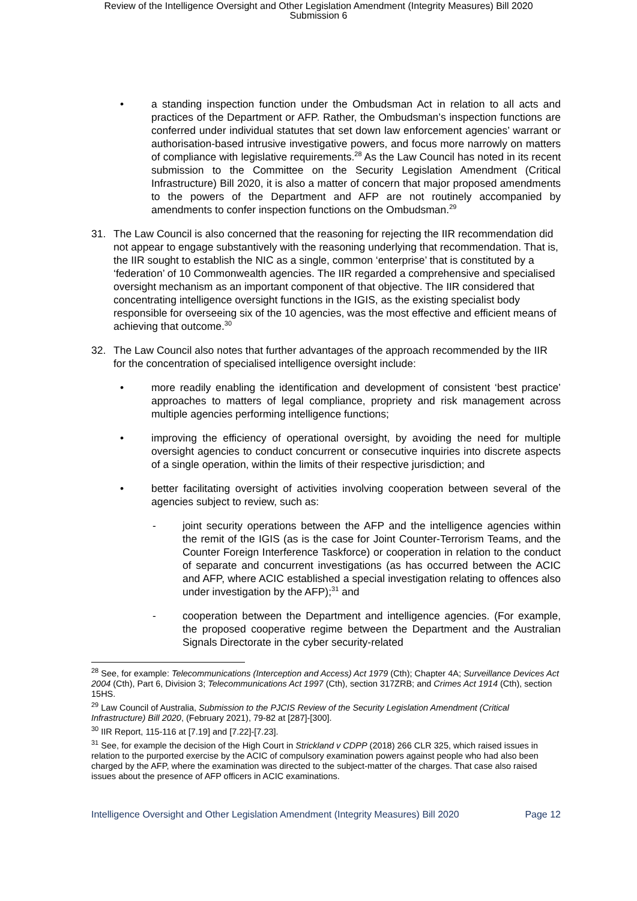Review of the Intelligence Oversight and Other Legislation Amendment (Integrity Measures) Bill 2020
Submission 6
• a standing inspection function under the Ombudsman Act in relation to all acts and practices of the Department or AFP. Rather, the Ombudsman’s inspection functions are conferred under individual statutes that set down law enforcement agencies’ warrant or authorisation-based intrusive investigative powers, and focus more narrowly on matters of compliance with legislative requirements.<sup>28</sup> As the Law Council has noted in its recent submission to the Committee on the Security Legislation Amendment (Critical Infrastructure) Bill 2020, it is also a matter of concern that major proposed amendments to the powers of the Department and AFP are not routinely accompanied by amendments to confer inspection functions on the Ombudsman.<sup>29</sup>
31. The Law Council is also concerned that the reasoning for rejecting the IIR recommendation did not appear to engage substantively with the reasoning underlying that recommendation. That is, the IIR sought to establish the NIC as a single, common ‘enterprise’ that is constituted by a ‘federation’ of 10 Commonwealth agencies. The IIR regarded a comprehensive and specialised oversight mechanism as an important component of that objective. The IIR considered that concentrating intelligence oversight functions in the IGIS, as the existing specialist body responsible for overseeing six of the 10 agencies, was the most effective and efficient means of achieving that outcome.<sup>30</sup>
32. The Law Council also notes that further advantages of the approach recommended by the IIR for the concentration of specialised intelligence oversight include:
• more readily enabling the identification and development of consistent ‘best practice’ approaches to matters of legal compliance, propriety and risk management across multiple agencies performing intelligence functions;
• improving the efficiency of operational oversight, by avoiding the need for multiple oversight agencies to conduct concurrent or consecutive inquiries into discrete aspects of a single operation, within the limits of their respective jurisdiction; and
• better facilitating oversight of activities involving cooperation between several of the agencies subject to review, such as:
- joint security operations between the AFP and the intelligence agencies within the remit of the IGIS (as is the case for Joint Counter-Terrorism Teams, and the Counter Foreign Interference Taskforce) or cooperation in relation to the conduct of separate and concurrent investigations (as has occurred between the ACIC and AFP, where ACIC established a special investigation relating to offences also under investigation by the AFP);<sup>31</sup> and
- cooperation between the Department and intelligence agencies. (For example, the proposed cooperative regime between the Department and the Australian Signals Directorate in the cyber security-related
<sup>28</sup> See, for example: Telecommunications (Interception and Access) Act 1979 (Cth); Chapter 4A; Surveillance Devices Act 2004 (Cth), Part 6, Division 3; Telecommunications Act 1997 (Cth), section 317ZRB; and Crimes Act 1914 (Cth), section 15HS.
<sup>29</sup> Law Council of Australia, Submission to the PJCIS Review of the Security Legislation Amendment (Critical Infrastructure) Bill 2020, (February 2021), 79-82 at [287]-[300].
<sup>30</sup> IIR Report, 115-116 at [7.19] and [7.22]-[7.23].
<sup>31</sup> See, for example the decision of the High Court in Strickland v CDPP (2018) 266 CLR 325, which raised issues in relation to the purported exercise by the ACIC of compulsory examination powers against people who had also been charged by the AFP, where the examination was directed to the subject-matter of the charges. That case also raised issues about the presence of AFP officers in ACIC examinations.
Intelligence Oversight and Other Legislation Amendment (Integrity Measures) Bill 2020 Page 12